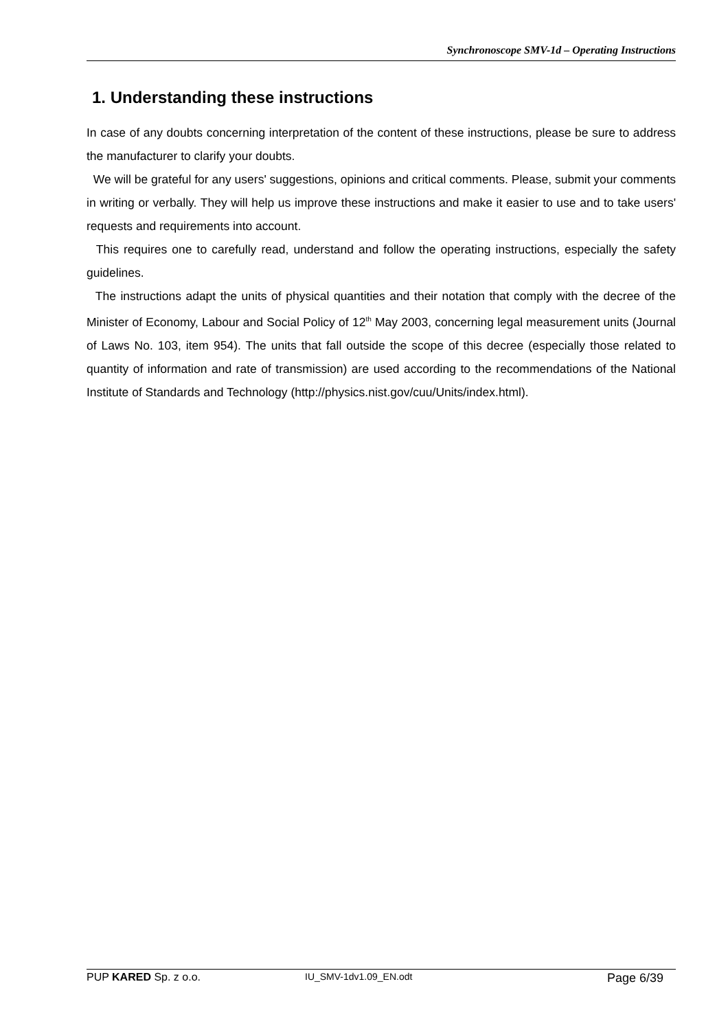Synchronoscope SMV-1d – Operating Instructions
1. Understanding these instructions
In case of any doubts concerning interpretation of the content of these instructions, please be sure to address the manufacturer to clarify your doubts.
We will be grateful for any users' suggestions, opinions and critical comments. Please, submit your comments in writing or verbally. They will help us improve these instructions and make it easier to use and to take users' requests and requirements into account.
This requires one to carefully read, understand and follow the operating instructions, especially the safety guidelines.
The instructions adapt the units of physical quantities and their notation that comply with the decree of the Minister of Economy, Labour and Social Policy of 12<sup>th</sup> May 2003, concerning legal measurement units (Journal of Laws No. 103, item 954). The units that fall outside the scope of this decree (especially those related to quantity of information and rate of transmission) are used according to the recommendations of the National Institute of Standards and Technology (http://physics.nist.gov/cuu/Units/index.html).
PUP KARED Sp. z o.o. IU_SMV-1dv1.09_EN.odt Page 6/39